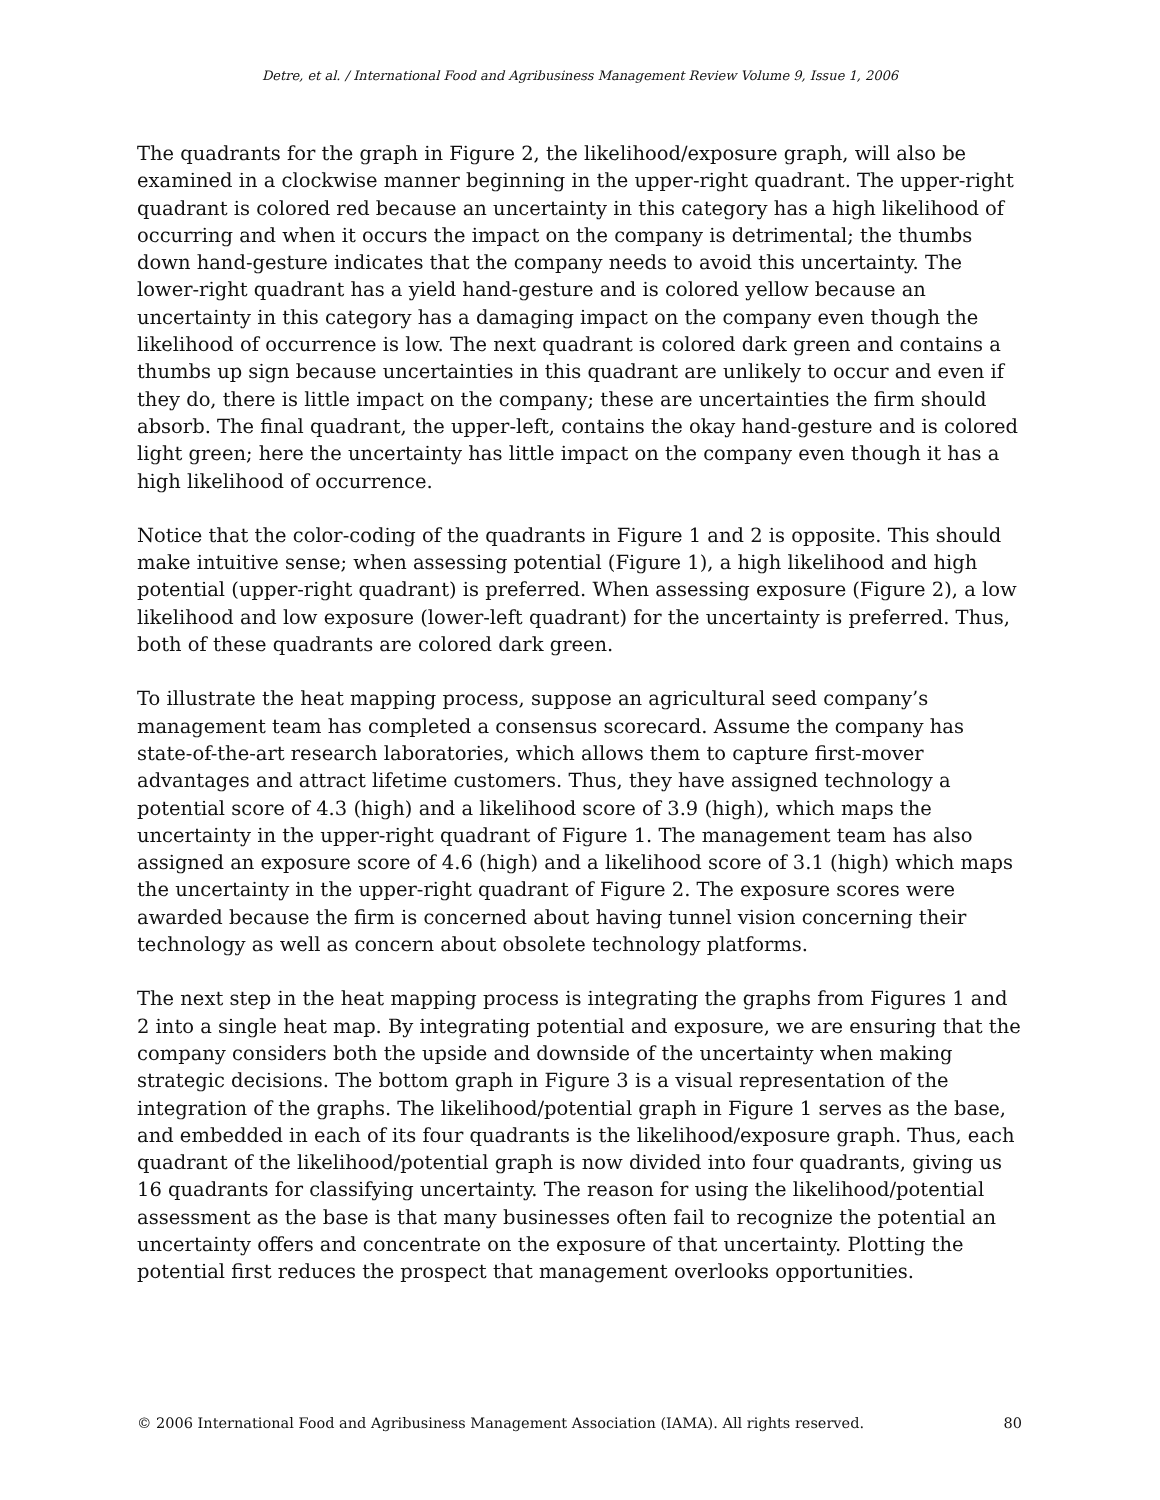Detre, et al. / International Food and Agribusiness Management Review Volume 9, Issue 1, 2006
The quadrants for the graph in Figure 2, the likelihood/exposure graph, will also be examined in a clockwise manner beginning in the upper-right quadrant. The upper-right quadrant is colored red because an uncertainty in this category has a high likelihood of occurring and when it occurs the impact on the company is detrimental; the thumbs down hand-gesture indicates that the company needs to avoid this uncertainty. The lower-right quadrant has a yield hand-gesture and is colored yellow because an uncertainty in this category has a damaging impact on the company even though the likelihood of occurrence is low. The next quadrant is colored dark green and contains a thumbs up sign because uncertainties in this quadrant are unlikely to occur and even if they do, there is little impact on the company; these are uncertainties the firm should absorb. The final quadrant, the upper-left, contains the okay hand-gesture and is colored light green; here the uncertainty has little impact on the company even though it has a high likelihood of occurrence.
Notice that the color-coding of the quadrants in Figure 1 and 2 is opposite. This should make intuitive sense; when assessing potential (Figure 1), a high likelihood and high potential (upper-right quadrant) is preferred. When assessing exposure (Figure 2), a low likelihood and low exposure (lower-left quadrant) for the uncertainty is preferred. Thus, both of these quadrants are colored dark green.
To illustrate the heat mapping process, suppose an agricultural seed company’s management team has completed a consensus scorecard. Assume the company has state-of-the-art research laboratories, which allows them to capture first-mover advantages and attract lifetime customers. Thus, they have assigned technology a potential score of 4.3 (high) and a likelihood score of 3.9 (high), which maps the uncertainty in the upper-right quadrant of Figure 1. The management team has also assigned an exposure score of 4.6 (high) and a likelihood score of 3.1 (high) which maps the uncertainty in the upper-right quadrant of Figure 2. The exposure scores were awarded because the firm is concerned about having tunnel vision concerning their technology as well as concern about obsolete technology platforms.
The next step in the heat mapping process is integrating the graphs from Figures 1 and 2 into a single heat map. By integrating potential and exposure, we are ensuring that the company considers both the upside and downside of the uncertainty when making strategic decisions. The bottom graph in Figure 3 is a visual representation of the integration of the graphs. The likelihood/potential graph in Figure 1 serves as the base, and embedded in each of its four quadrants is the likelihood/exposure graph. Thus, each quadrant of the likelihood/potential graph is now divided into four quadrants, giving us 16 quadrants for classifying uncertainty. The reason for using the likelihood/potential assessment as the base is that many businesses often fail to recognize the potential an uncertainty offers and concentrate on the exposure of that uncertainty. Plotting the potential first reduces the prospect that management overlooks opportunities.
© 2006 International Food and Agribusiness Management Association (IAMA). All rights reserved. 80